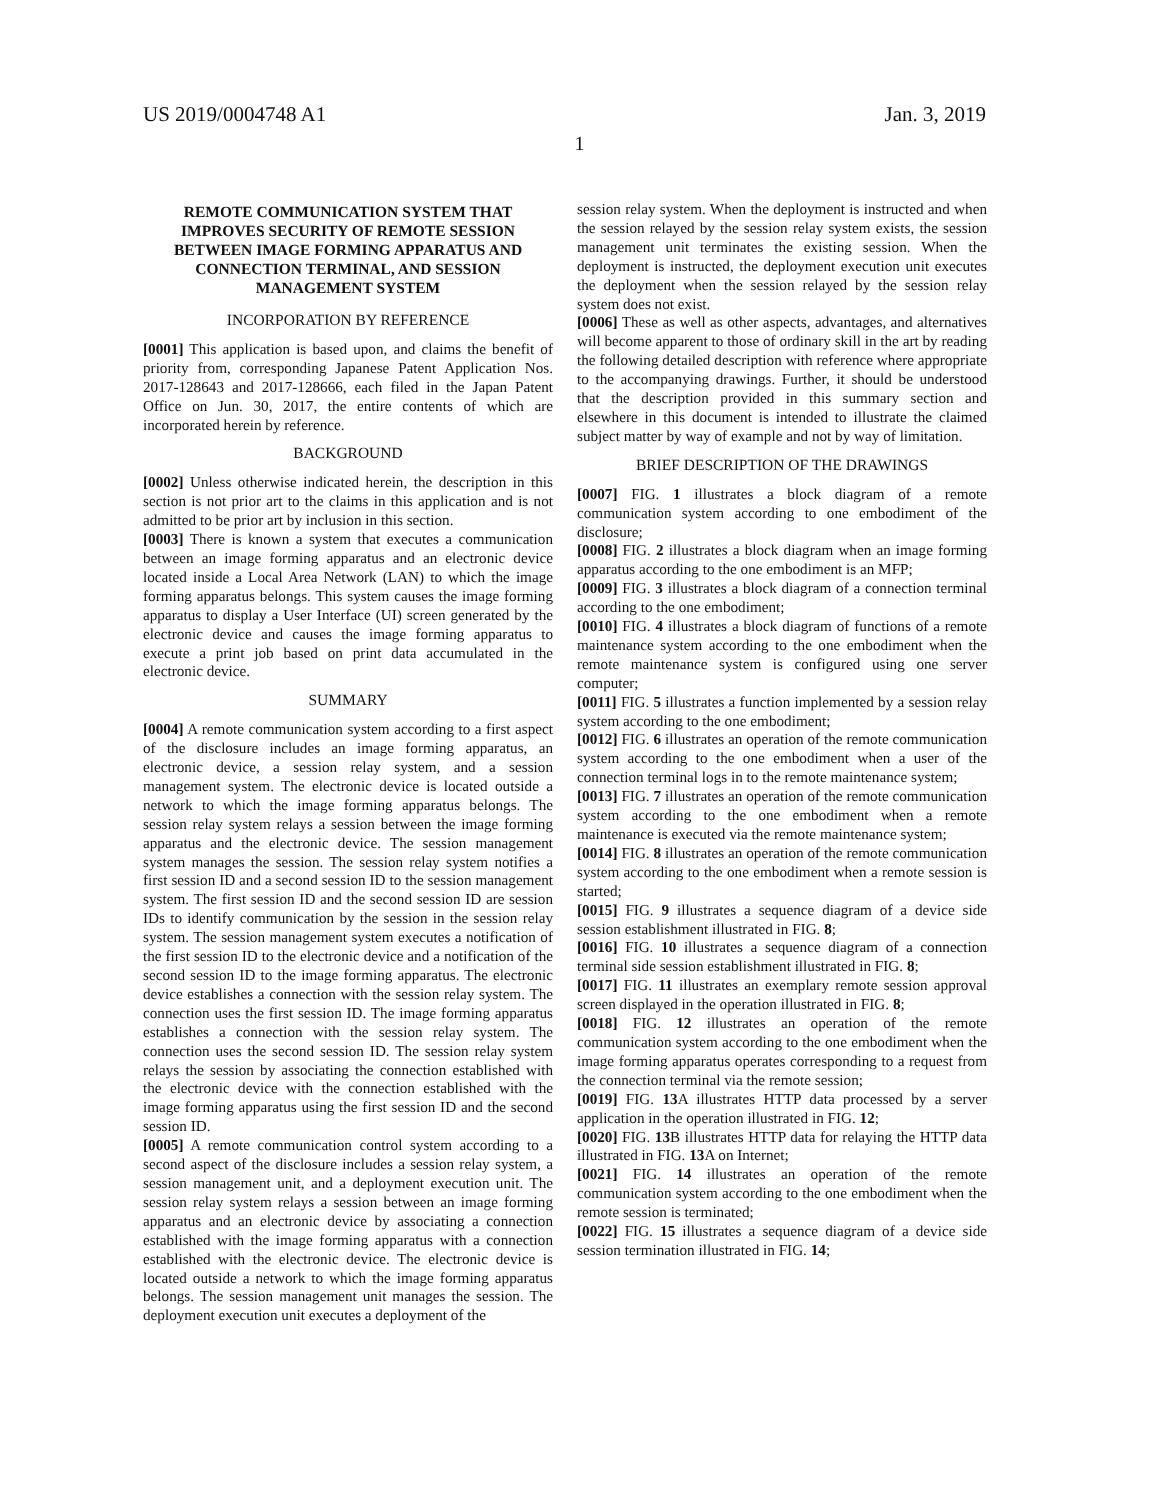US 2019/0004748 A1 Jan. 3, 2019
1
REMOTE COMMUNICATION SYSTEM THAT IMPROVES SECURITY OF REMOTE SESSION BETWEEN IMAGE FORMING APPARATUS AND CONNECTION TERMINAL, AND SESSION MANAGEMENT SYSTEM
INCORPORATION BY REFERENCE
[0001] This application is based upon, and claims the benefit of priority from, corresponding Japanese Patent Application Nos. 2017-128643 and 2017-128666, each filed in the Japan Patent Office on Jun. 30, 2017, the entire contents of which are incorporated herein by reference.
BACKGROUND
[0002] Unless otherwise indicated herein, the description in this section is not prior art to the claims in this application and is not admitted to be prior art by inclusion in this section.
[0003] There is known a system that executes a communication between an image forming apparatus and an electronic device located inside a Local Area Network (LAN) to which the image forming apparatus belongs. This system causes the image forming apparatus to display a User Interface (UI) screen generated by the electronic device and causes the image forming apparatus to execute a print job based on print data accumulated in the electronic device.
SUMMARY
[0004] A remote communication system according to a first aspect of the disclosure includes an image forming apparatus, an electronic device, a session relay system, and a session management system. The electronic device is located outside a network to which the image forming apparatus belongs. The session relay system relays a session between the image forming apparatus and the electronic device. The session management system manages the session. The session relay system notifies a first session ID and a second session ID to the session management system. The first session ID and the second session ID are session IDs to identify communication by the session in the session relay system. The session management system executes a notification of the first session ID to the electronic device and a notification of the second session ID to the image forming apparatus. The electronic device establishes a connection with the session relay system. The connection uses the first session ID. The image forming apparatus establishes a connection with the session relay system. The connection uses the second session ID. The session relay system relays the session by associating the connection established with the electronic device with the connection established with the image forming apparatus using the first session ID and the second session ID.
[0005] A remote communication control system according to a second aspect of the disclosure includes a session relay system, a session management unit, and a deployment execution unit. The session relay system relays a session between an image forming apparatus and an electronic device by associating a connection established with the image forming apparatus with a connection established with the electronic device. The electronic device is located outside a network to which the image forming apparatus belongs. The session management unit manages the session. The deployment execution unit executes a deployment of the
session relay system. When the deployment is instructed and when the session relayed by the session relay system exists, the session management unit terminates the existing session. When the deployment is instructed, the deployment execution unit executes the deployment when the session relayed by the session relay system does not exist.
[0006] These as well as other aspects, advantages, and alternatives will become apparent to those of ordinary skill in the art by reading the following detailed description with reference where appropriate to the accompanying drawings. Further, it should be understood that the description provided in this summary section and elsewhere in this document is intended to illustrate the claimed subject matter by way of example and not by way of limitation.
BRIEF DESCRIPTION OF THE DRAWINGS
[0007] FIG. 1 illustrates a block diagram of a remote communication system according to one embodiment of the disclosure;
[0008] FIG. 2 illustrates a block diagram when an image forming apparatus according to the one embodiment is an MFP;
[0009] FIG. 3 illustrates a block diagram of a connection terminal according to the one embodiment;
[0010] FIG. 4 illustrates a block diagram of functions of a remote maintenance system according to the one embodiment when the remote maintenance system is configured using one server computer;
[0011] FIG. 5 illustrates a function implemented by a session relay system according to the one embodiment;
[0012] FIG. 6 illustrates an operation of the remote communication system according to the one embodiment when a user of the connection terminal logs in to the remote maintenance system;
[0013] FIG. 7 illustrates an operation of the remote communication system according to the one embodiment when a remote maintenance is executed via the remote maintenance system;
[0014] FIG. 8 illustrates an operation of the remote communication system according to the one embodiment when a remote session is started;
[0015] FIG. 9 illustrates a sequence diagram of a device side session establishment illustrated in FIG. 8;
[0016] FIG. 10 illustrates a sequence diagram of a connection terminal side session establishment illustrated in FIG. 8;
[0017] FIG. 11 illustrates an exemplary remote session approval screen displayed in the operation illustrated in FIG. 8;
[0018] FIG. 12 illustrates an operation of the remote communication system according to the one embodiment when the image forming apparatus operates corresponding to a request from the connection terminal via the remote session;
[0019] FIG. 13 A illustrates HTTP data processed by a server application in the operation illustrated in FIG. 12;
[0020] FIG. 13 B illustrates HTTP data for relaying the HTTP data illustrated in FIG. 13 A on Internet;
[0021] FIG. 14 illustrates an operation of the remote communication system according to the one embodiment when the remote session is terminated;
[0022] FIG. 15 illustrates a sequence diagram of a device side session termination illustrated in FIG. 14;